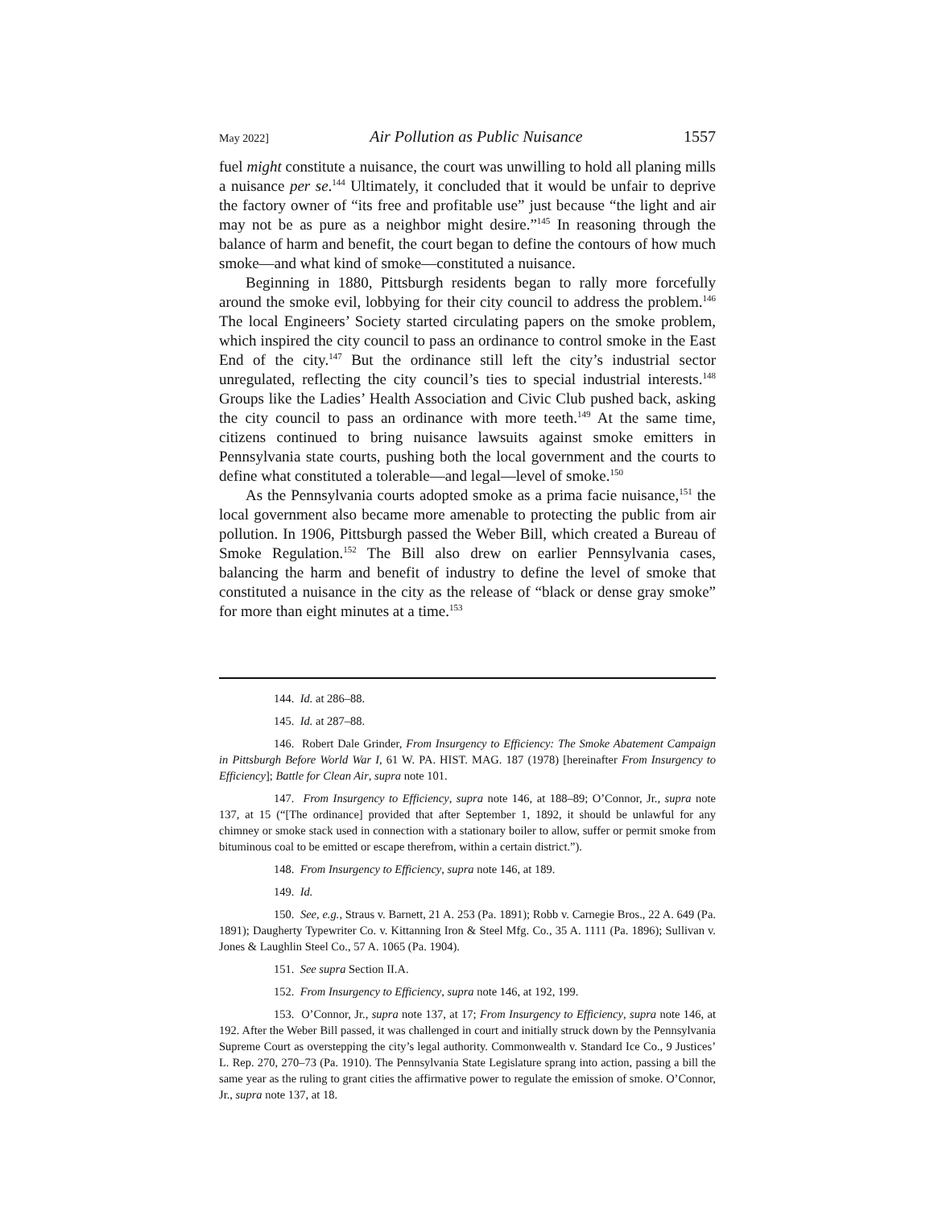May 2022] Air Pollution as Public Nuisance 1557
fuel might constitute a nuisance, the court was unwilling to hold all planing mills a nuisance per se.<sup>144</sup> Ultimately, it concluded that it would be unfair to deprive the factory owner of “its free and profitable use” just because “the light and air may not be as pure as a neighbor might desire.”<sup>145</sup> In reasoning through the balance of harm and benefit, the court began to define the contours of how much smoke—and what kind of smoke—constituted a nuisance.
Beginning in 1880, Pittsburgh residents began to rally more forcefully around the smoke evil, lobbying for their city council to address the problem.<sup>146</sup> The local Engineers’ Society started circulating papers on the smoke problem, which inspired the city council to pass an ordinance to control smoke in the East End of the city.<sup>147</sup> But the ordinance still left the city’s industrial sector unregulated, reflecting the city council’s ties to special industrial interests.<sup>148</sup> Groups like the Ladies’ Health Association and Civic Club pushed back, asking the city council to pass an ordinance with more teeth.<sup>149</sup> At the same time, citizens continued to bring nuisance lawsuits against smoke emitters in Pennsylvania state courts, pushing both the local government and the courts to define what constituted a tolerable—and legal—level of smoke.<sup>150</sup>
As the Pennsylvania courts adopted smoke as a prima facie nuisance,<sup>151</sup> the local government also became more amenable to protecting the public from air pollution. In 1906, Pittsburgh passed the Weber Bill, which created a Bureau of Smoke Regulation.<sup>152</sup> The Bill also drew on earlier Pennsylvania cases, balancing the harm and benefit of industry to define the level of smoke that constituted a nuisance in the city as the release of “black or dense gray smoke” for more than eight minutes at a time.<sup>153</sup>
144. Id. at 286–88.
145. Id. at 287–88.
146. Robert Dale Grinder, From Insurgency to Efficiency: The Smoke Abatement Campaign in Pittsburgh Before World War I, 61 W. PA. HIST. MAG. 187 (1978) [hereinafter From Insurgency to Efficiency]; Battle for Clean Air, supra note 101.
147. From Insurgency to Efficiency, supra note 146, at 188–89; O’Connor, Jr., supra note 137, at 15 (“[The ordinance] provided that after September 1, 1892, it should be unlawful for any chimney or smoke stack used in connection with a stationary boiler to allow, suffer or permit smoke from bituminous coal to be emitted or escape therefrom, within a certain district.”).
148. From Insurgency to Efficiency, supra note 146, at 189.
149. Id.
150. See, e.g., Straus v. Barnett, 21 A. 253 (Pa. 1891); Robb v. Carnegie Bros., 22 A. 649 (Pa. 1891); Daugherty Typewriter Co. v. Kittanning Iron & Steel Mfg. Co., 35 A. 1111 (Pa. 1896); Sullivan v. Jones & Laughlin Steel Co., 57 A. 1065 (Pa. 1904).
151. See supra Section II.A.
152. From Insurgency to Efficiency, supra note 146, at 192, 199.
153. O’Connor, Jr., supra note 137, at 17; From Insurgency to Efficiency, supra note 146, at 192. After the Weber Bill passed, it was challenged in court and initially struck down by the Pennsylvania Supreme Court as overstepping the city’s legal authority. Commonwealth v. Standard Ice Co., 9 Justices’ L. Rep. 270, 270–73 (Pa. 1910). The Pennsylvania State Legislature sprang into action, passing a bill the same year as the ruling to grant cities the affirmative power to regulate the emission of smoke. O’Connor, Jr., supra note 137, at 18.